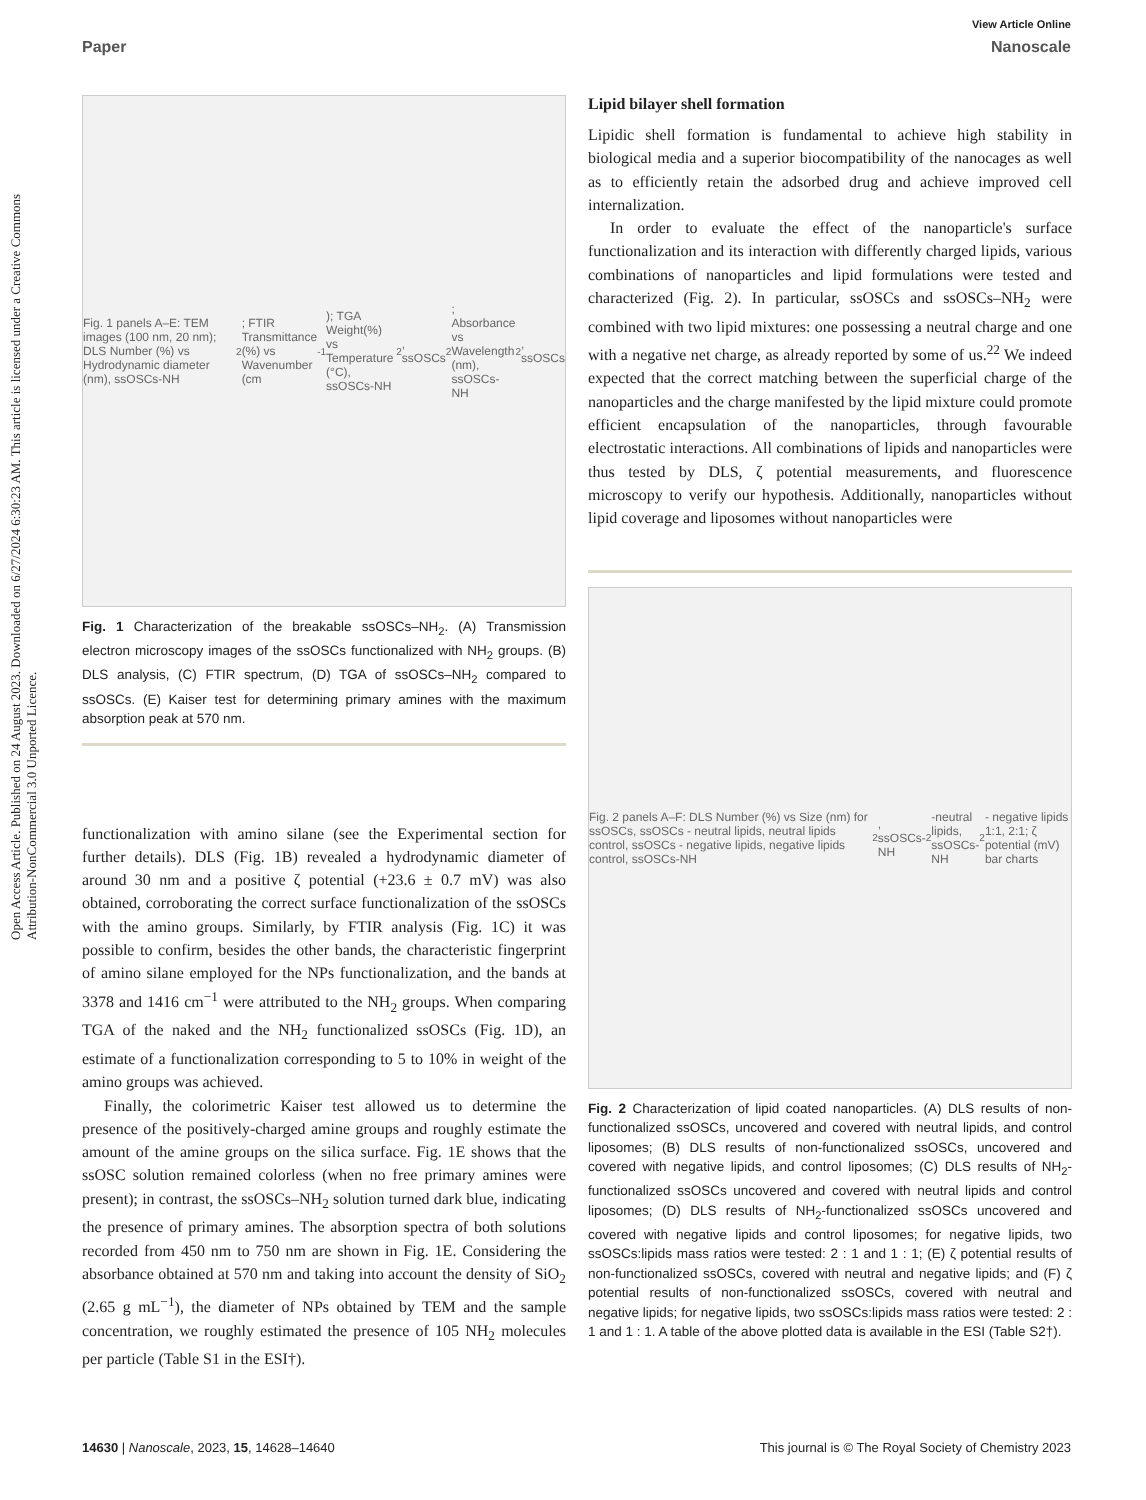Open Access Article. Published on 24 August 2023. Downloaded on 6/27/2024 6:30:23 AM. This article is licensed under a Creative Commons Attribution-NonCommercial 3.0 Unported Licence.
View Article Online
Paper Nanoscale
Fig. 1 panels A–E: TEM images (100 nm, 20 nm); DLS Number (%) vs Hydrodynamic diameter (nm), ssOSCs-NH<sub>2</sub>; FTIR Transmittance (%) vs Wavenumber (cm<sup>-1</sup>); TGA Weight(%) vs Temperature (°C), ssOSCs-NH<sub>2</sub>, ssOSCs<sub>2</sub>; Absorbance vs Wavelength (nm), ssOSCs-NH<sub>2</sub>, ssOSCs
Fig. 1 Characterization of the breakable ssOSCs–NH<sub>2</sub>. (A) Transmission electron microscopy images of the ssOSCs functionalized with NH<sub>2</sub> groups. (B) DLS analysis, (C) FTIR spectrum, (D) TGA of ssOSCs–NH<sub>2</sub> compared to ssOSCs. (E) Kaiser test for determining primary amines with the maximum absorption peak at 570 nm.
functionalization with amino silane (see the Experimental section for further details). DLS (Fig. 1B) revealed a hydrodynamic diameter of around 30 nm and a positive ζ potential (+23.6 ± 0.7 mV) was also obtained, corroborating the correct surface functionalization of the ssOSCs with the amino groups. Similarly, by FTIR analysis (Fig. 1C) it was possible to confirm, besides the other bands, the characteristic fingerprint of amino silane employed for the NPs functionalization, and the bands at 3378 and 1416 cm<sup>−1</sup> were attributed to the NH<sub>2</sub> groups. When comparing TGA of the naked and the NH<sub>2</sub> functionalized ssOSCs (Fig. 1D), an estimate of a functionalization corresponding to 5 to 10% in weight of the amino groups was achieved.
Finally, the colorimetric Kaiser test allowed us to determine the presence of the positively-charged amine groups and roughly estimate the amount of the amine groups on the silica surface. Fig. 1E shows that the ssOSC solution remained colorless (when no free primary amines were present); in contrast, the ssOSCs–NH<sub>2</sub> solution turned dark blue, indicating the presence of primary amines. The absorption spectra of both solutions recorded from 450 nm to 750 nm are shown in Fig. 1E. Considering the absorbance obtained at 570 nm and taking into account the density of SiO<sub>2</sub> (2.65 g mL<sup>−1</sup>), the diameter of NPs obtained by TEM and the sample concentration, we roughly estimated the presence of 105 NH<sub>2</sub> molecules per particle (Table S1 in the ESI†).
Lipid bilayer shell formation
Lipidic shell formation is fundamental to achieve high stability in biological media and a superior biocompatibility of the nanocages as well as to efficiently retain the adsorbed drug and achieve improved cell internalization.
In order to evaluate the effect of the nanoparticle's surface functionalization and its interaction with differently charged lipids, various combinations of nanoparticles and lipid formulations were tested and characterized (Fig. 2). In particular, ssOSCs and ssOSCs–NH<sub>2</sub> were combined with two lipid mixtures: one possessing a neutral charge and one with a negative net charge, as already reported by some of us.<sup>22</sup> We indeed expected that the correct matching between the superficial charge of the nanoparticles and the charge manifested by the lipid mixture could promote efficient encapsulation of the nanoparticles, through favourable electrostatic interactions. All combinations of lipids and nanoparticles were thus tested by DLS, ζ potential measurements, and fluorescence microscopy to verify our hypothesis. Additionally, nanoparticles without lipid coverage and liposomes without nanoparticles were
Fig. 2 panels A–F: DLS Number (%) vs Size (nm) for ssOSCs, ssOSCs - neutral lipids, neutral lipids control, ssOSCs - negative lipids, negative lipids control, ssOSCs-NH<sub>2</sub>, ssOSCs-NH<sub>2</sub>-neutral lipids, ssOSCs-NH<sub>2</sub>- negative lipids 1:1, 2:1; ζ potential (mV) bar charts
Fig. 2 Characterization of lipid coated nanoparticles. (A) DLS results of non-functionalized ssOSCs, uncovered and covered with neutral lipids, and control liposomes; (B) DLS results of non-functionalized ssOSCs, uncovered and covered with negative lipids, and control liposomes; (C) DLS results of NH<sub>2</sub>-functionalized ssOSCs uncovered and covered with neutral lipids and control liposomes; (D) DLS results of NH<sub>2</sub>-functionalized ssOSCs uncovered and covered with negative lipids and control liposomes; for negative lipids, two ssOSCs:lipids mass ratios were tested: 2 : 1 and 1 : 1; (E) ζ potential results of non-functionalized ssOSCs, covered with neutral and negative lipids; and (F) ζ potential results of non-functionalized ssOSCs, covered with neutral and negative lipids; for negative lipids, two ssOSCs:lipids mass ratios were tested: 2 : 1 and 1 : 1. A table of the above plotted data is available in the ESI (Table S2†).
14630 | Nanoscale, 2023, 15, 14628–14640 This journal is © The Royal Society of Chemistry 2023